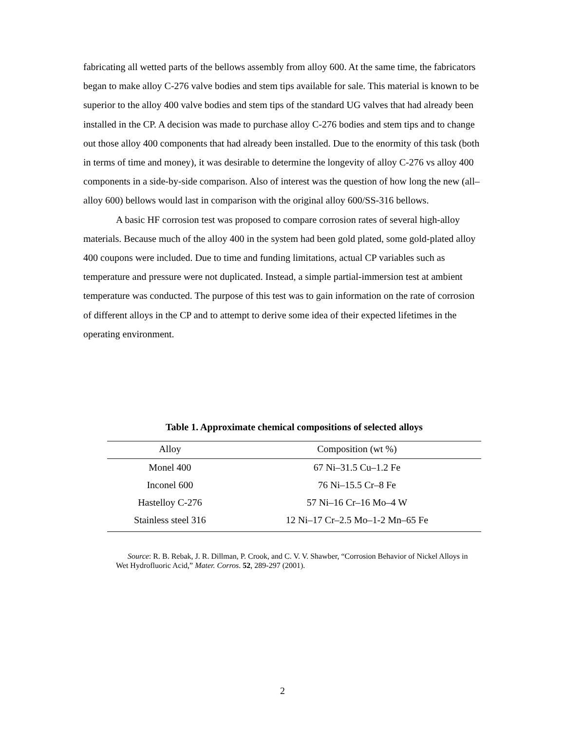fabricating all wetted parts of the bellows assembly from alloy 600. At the same time, the fabricators began to make alloy C-276 valve bodies and stem tips available for sale. This material is known to be superior to the alloy 400 valve bodies and stem tips of the standard UG valves that had already been installed in the CP. A decision was made to purchase alloy C-276 bodies and stem tips and to change out those alloy 400 components that had already been installed. Due to the enormity of this task (both in terms of time and money), it was desirable to determine the longevity of alloy C-276 vs alloy 400 components in a side-by-side comparison. Also of interest was the question of how long the new (all–alloy 600) bellows would last in comparison with the original alloy 600/SS-316 bellows.
A basic HF corrosion test was proposed to compare corrosion rates of several high-alloy materials. Because much of the alloy 400 in the system had been gold plated, some gold-plated alloy 400 coupons were included. Due to time and funding limitations, actual CP variables such as temperature and pressure were not duplicated. Instead, a simple partial-immersion test at ambient temperature was conducted. The purpose of this test was to gain information on the rate of corrosion of different alloys in the CP and to attempt to derive some idea of their expected lifetimes in the operating environment.
Table 1. Approximate chemical compositions of selected alloys
| Alloy | Composition (wt %) |
| --- | --- |
| Monel 400 | 67 Ni–31.5 Cu–1.2 Fe |
| Inconel 600 | 76 Ni–15.5 Cr–8 Fe |
| Hastelloy C-276 | 57 Ni–16 Cr–16 Mo–4 W |
| Stainless steel 316 | 12 Ni–17 Cr–2.5 Mo–1-2 Mn–65 Fe |
Source: R. B. Rebak, J. R. Dillman, P. Crook, and C. V. V. Shawber, “Corrosion Behavior of Nickel Alloys in Wet Hydrofluoric Acid,” Mater. Corros. 52, 289-297 (2001).
2